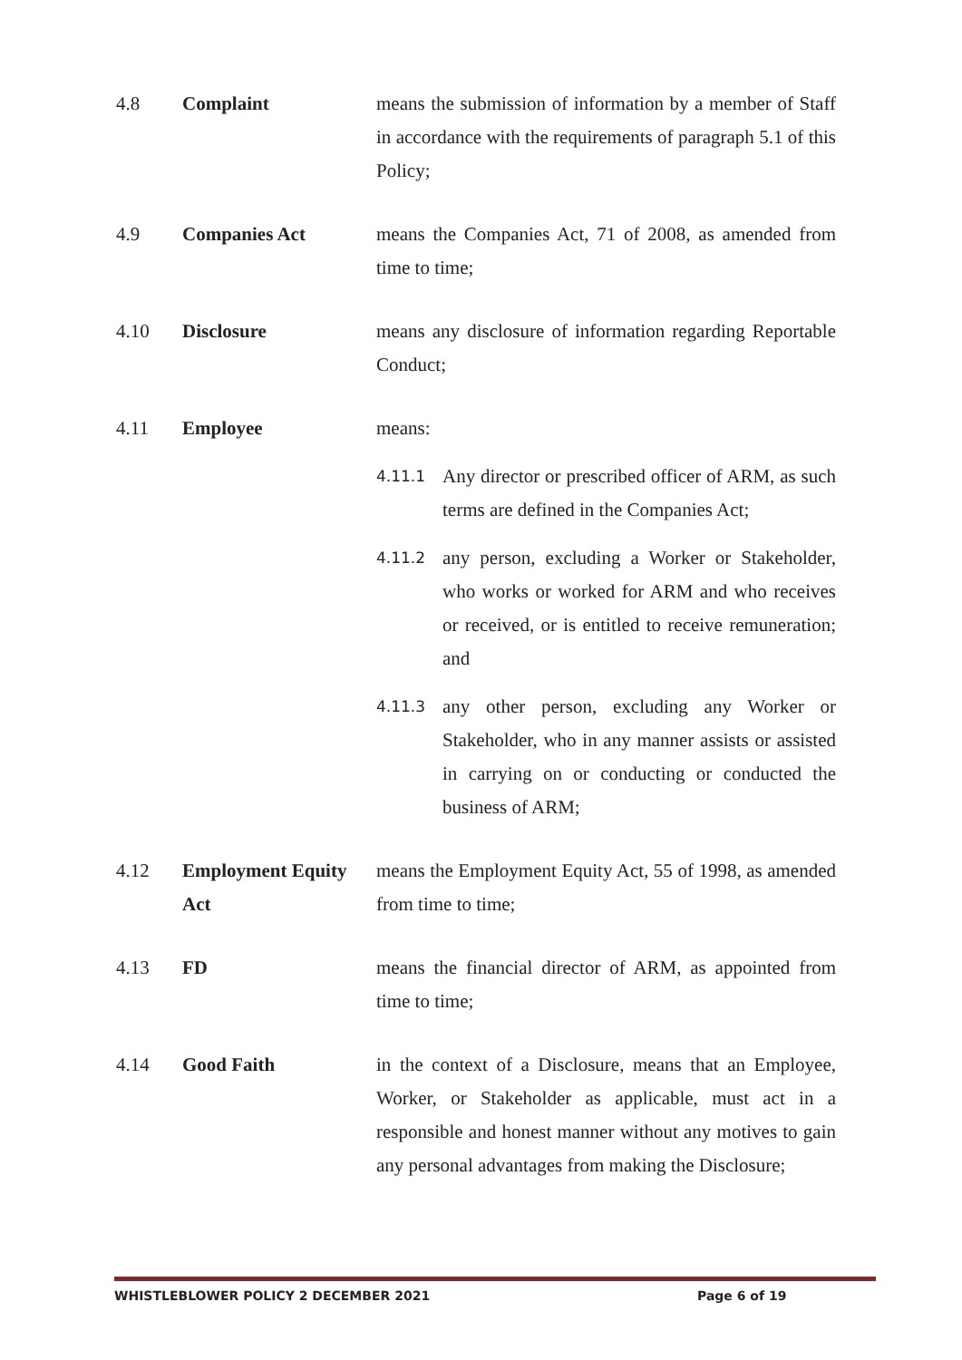4.8 Complaint means the submission of information by a member of Staff in accordance with the requirements of paragraph 5.1 of this Policy;
4.9 Companies Act means the Companies Act, 71 of 2008, as amended from time to time;
4.10 Disclosure means any disclosure of information regarding Reportable Conduct;
4.11 Employee means:
4.11.1
Any director or prescribed officer of ARM, as such terms are defined in the Companies Act;
4.11.2
any person, excluding a Worker or Stakeholder, who works or worked for ARM and who receives or received, or is entitled to receive remuneration; and
4.11.3
any other person, excluding any Worker or Stakeholder, who in any manner assists or assisted in carrying on or conducting or conducted the business of ARM;
4.12 Employment Equity Act
means the Employment Equity Act, 55 of 1998, as amended from time to time;
4.13 FD means the financial director of ARM, as appointed from time to time;
4.14 Good Faith in the context of a Disclosure, means that an Employee, Worker, or Stakeholder as applicable, must act in a responsible and honest manner without any motives to gain any personal advantages from making the Disclosure;
WHISTLEBLOWER POLICY 2 DECEMBER 2021 Page 6 of 19